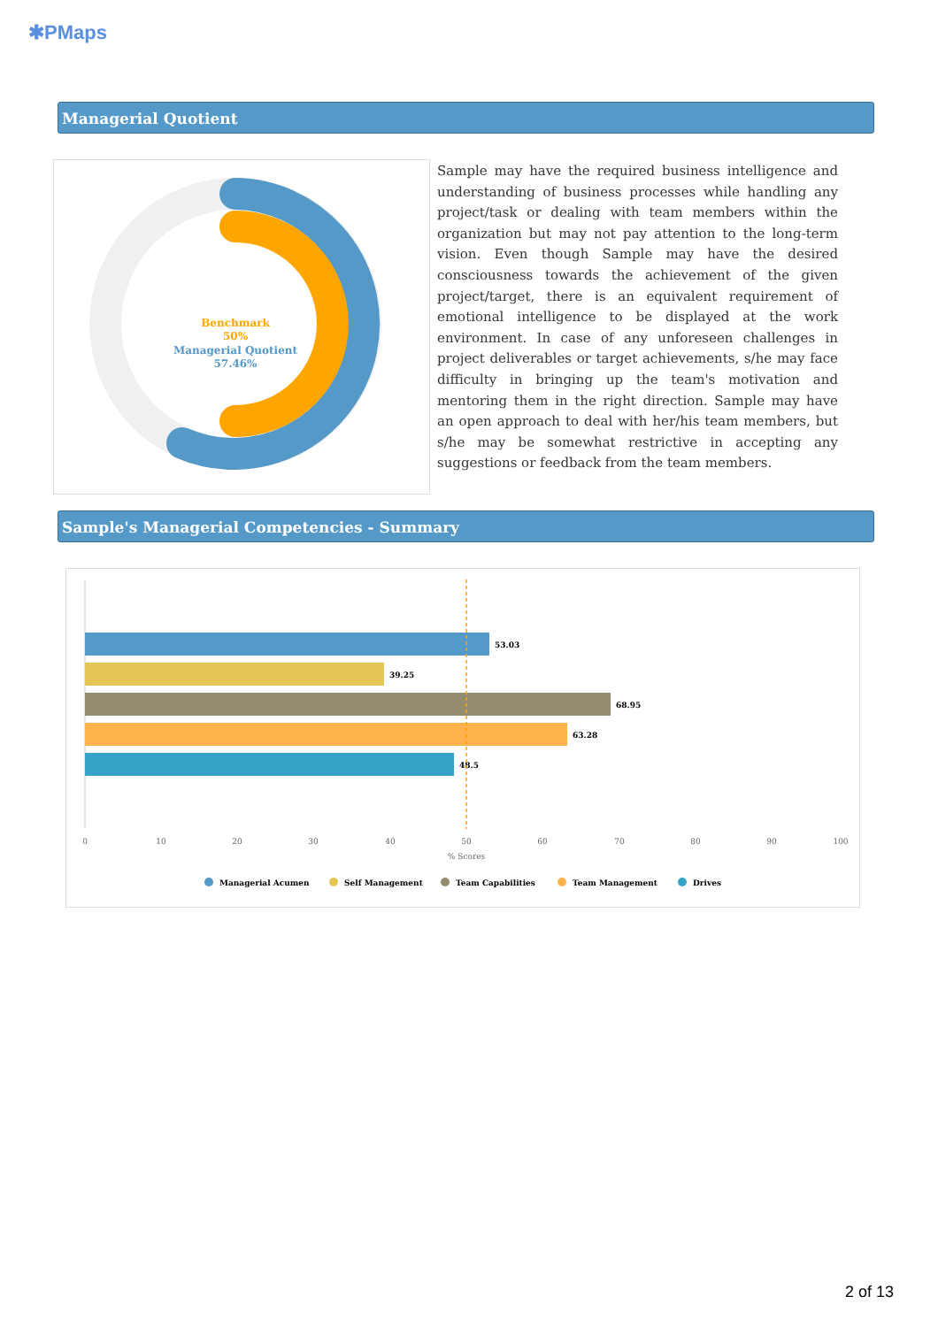✱PMaps
Managerial Quotient
Benchmark
50%
Managerial Quotient
57.46%
Sample may have the required business intelligence and understanding of business processes while handling any project/task or dealing with team members within the organization but may not pay attention to the long-term vision. Even though Sample may have the desired consciousness towards the achievement of the given project/target, there is an equivalent requirement of emotional intelligence to be displayed at the work environment. In case of any unforeseen challenges in project deliverables or target achievements, s/he may face difficulty in bringing up the team's motivation and mentoring them in the right direction. Sample may have an open approach to deal with her/his team members, but s/he may be somewhat restrictive in accepting any suggestions or feedback from the team members.
Sample's Managerial Competencies - Summary
53.03
39.25
68.95
63.28
48.5
0
10
20
30
40
50
60
70
80
90
100
% Scores
Managerial Acumen
Self Management
Team Capabilities
Team Management
Drives
2 of 13